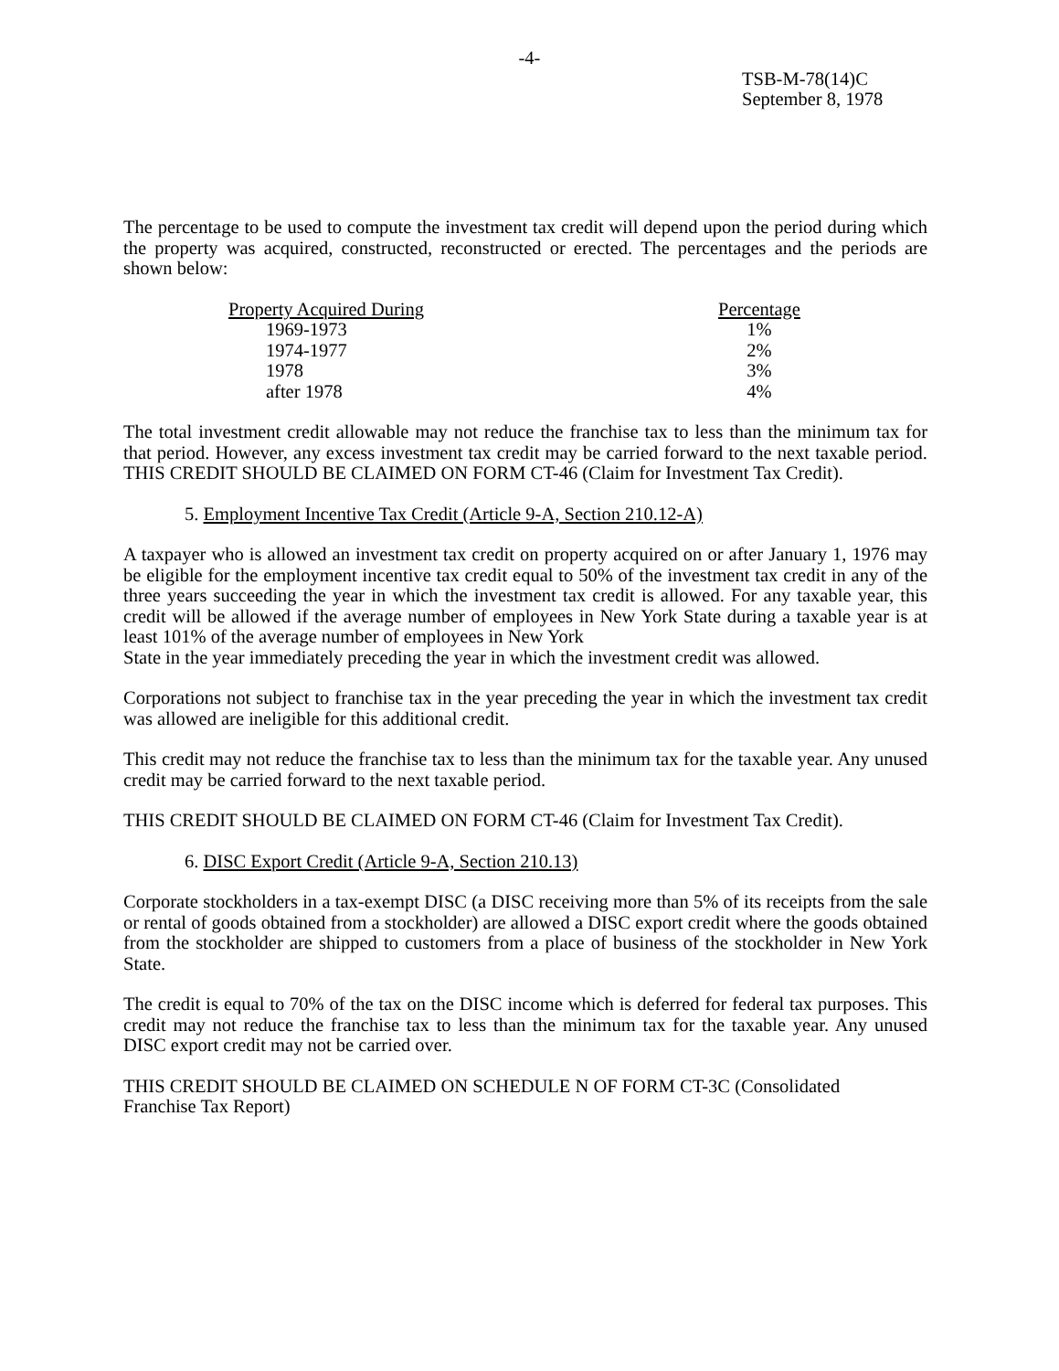-4-
TSB-M-78(14)C
September 8, 1978
The percentage to be used to compute the investment tax credit will depend upon the period during which the property was acquired, constructed, reconstructed or erected. The percentages and the periods are shown below:
| Property Acquired During | Percentage |
| --- | --- |
| 1969-1973 | 1% |
| 1974-1977 | 2% |
| 1978 | 3% |
| after 1978 | 4% |
The total investment credit allowable may not reduce the franchise tax to less than the minimum tax for that period. However, any excess investment tax credit may be carried forward to the next taxable period. THIS CREDIT SHOULD BE CLAIMED ON FORM CT-46 (Claim for Investment Tax Credit).
5. Employment Incentive Tax Credit (Article 9-A, Section 210.12-A)
A taxpayer who is allowed an investment tax credit on property acquired on or after January 1, 1976 may be eligible for the employment incentive tax credit equal to 50% of the investment tax credit in any of the three years succeeding the year in which the investment tax credit is allowed. For any taxable year, this credit will be allowed if the average number of employees in New York State during a taxable year is at least 101% of the average number of employees in New York
State in the year immediately preceding the year in which the investment credit was allowed.
Corporations not subject to franchise tax in the year preceding the year in which the investment tax credit was allowed are ineligible for this additional credit.
This credit may not reduce the franchise tax to less than the minimum tax for the taxable year. Any unused credit may be carried forward to the next taxable period.
THIS CREDIT SHOULD BE CLAIMED ON FORM CT-46 (Claim for Investment Tax Credit).
6. DISC Export Credit (Article 9-A, Section 210.13)
Corporate stockholders in a tax-exempt DISC (a DISC receiving more than 5% of its receipts from the sale or rental of goods obtained from a stockholder) are allowed a DISC export credit where the goods obtained from the stockholder are shipped to customers from a place of business of the stockholder in New York State.
The credit is equal to 70% of the tax on the DISC income which is deferred for federal tax purposes. This credit may not reduce the franchise tax to less than the minimum tax for the taxable year. Any unused DISC export credit may not be carried over.
THIS CREDIT SHOULD BE CLAIMED ON SCHEDULE N OF FORM CT-3C (Consolidated
Franchise Tax Report)